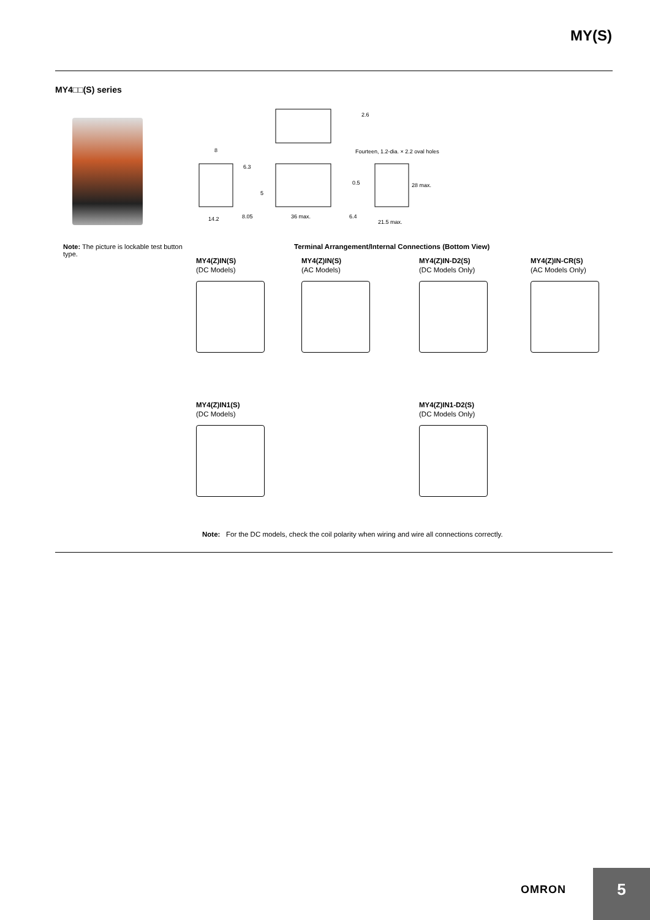MY(S)
MY4□□(S) series
2.6
Fourteen, 1.2-dia. × 2.2 oval holes
8
6.3
5
14.2
8.05
36 max.
6.4
0.5
28 max.
21.5 max.
Note: The picture is lockable test button type.
Terminal Arrangement/Internal Connections (Bottom View)
MY4(Z)IN(S)
(DC Models)
MY4(Z)IN(S)
(AC Models)
MY4(Z)IN-D2(S)
(DC Models Only)
MY4(Z)IN-CR(S)
(AC Models Only)
MY4(Z)IN1(S)
(DC Models)
MY4(Z)IN1-D2(S)
(DC Models Only)
Note: For the DC models, check the coil polarity when wiring and wire all connections correctly.
OMRON
5